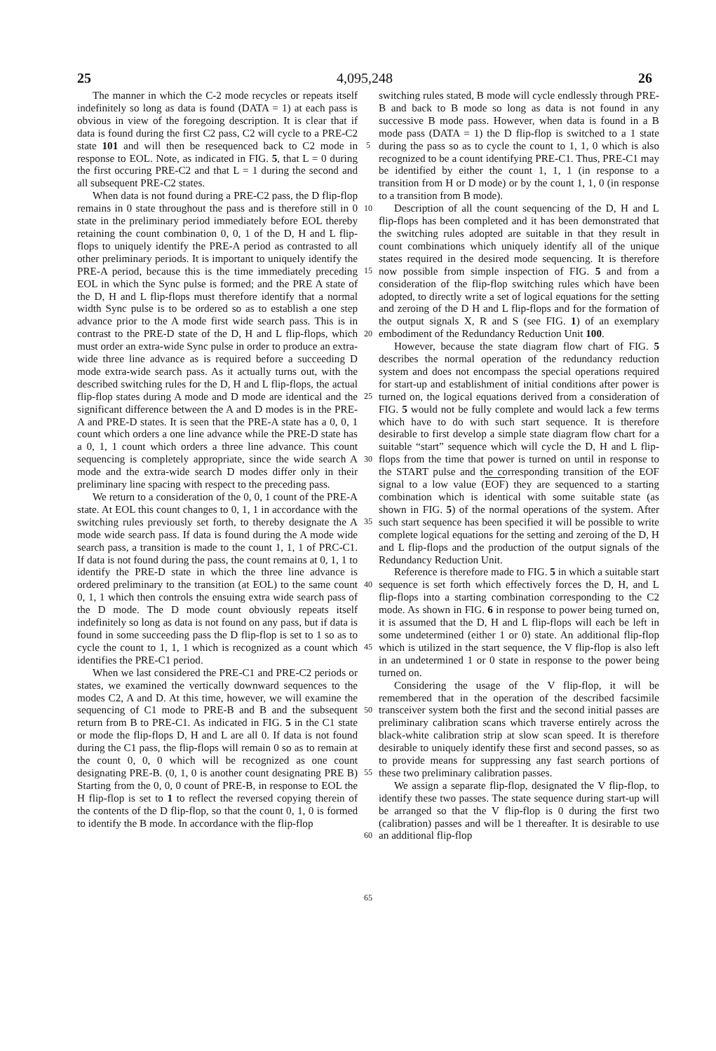25 4,095,248 26
The manner in which the C-2 mode recycles or repeats itself indefinitely so long as data is found (DATA = 1) at each pass is obvious in view of the foregoing description. It is clear that if data is found during the first C2 pass, C2 will cycle to a PRE-C2 state 101 and will then be resequenced back to C2 mode in response to EOL. Note, as indicated in FIG. 5, that L = 0 during the first occuring PRE-C2 and that L = 1 during the second and all subsequent PRE-C2 states.
When data is not found during a PRE-C2 pass, the D flip-flop remains in 0 state throughout the pass and is therefore still in 0 state in the preliminary period immediately before EOL thereby retaining the count combination 0, 0, 1 of the D, H and L flip-flops to uniquely identify the PRE-A period as contrasted to all other preliminary periods. It is important to uniquely identify the PRE-A period, because this is the time immediately preceding EOL in which the Sync pulse is formed; and the PRE A state of the D, H and L flip-flops must therefore identify that a normal width Sync pulse is to be ordered so as to establish a one step advance prior to the A mode first wide search pass. This is in contrast to the PRE-D state of the D, H and L flip-flops, which must order an extra-wide Sync pulse in order to produce an extra-wide three line advance as is required before a succeeding D mode extra-wide search pass. As it actually turns out, with the described switching rules for the D, H and L flip-flops, the actual flip-flop states during A mode and D mode are identical and the significant difference between the A and D modes is in the PRE-A and PRE-D states. It is seen that the PRE-A state has a 0, 0, 1 count which orders a one line advance while the PRE-D state has a 0, 1, 1 count which orders a three line advance. This count sequencing is completely appropriate, since the wide search A mode and the extra-wide search D modes differ only in their preliminary line spacing with respect to the preceding pass.
We return to a consideration of the 0, 0, 1 count of the PRE-A state. At EOL this count changes to 0, 1, 1 in accordance with the switching rules previously set forth, to thereby designate the A mode wide search pass. If data is found during the A mode wide search pass, a transition is made to the count 1, 1, 1 of PRC-C1. If data is not found during the pass, the count remains at 0, 1, 1 to identify the PRE-D state in which the three line advance is ordered preliminary to the transition (at EOL) to the same count 0, 1, 1 which then controls the ensuing extra wide search pass of the D mode. The D mode count obviously repeats itself indefinitely so long as data is not found on any pass, but if data is found in some succeeding pass the D flip-flop is set to 1 so as to cycle the count to 1, 1, 1 which is recognized as a count which identifies the PRE-C1 period.
When we last considered the PRE-C1 and PRE-C2 periods or states, we examined the vertically downward sequences to the modes C2, A and D. At this time, however, we will examine the sequencing of C1 mode to PRE-B and B and the subsequent return from B to PRE-C1. As indicated in FIG. 5 in the C1 state or mode the flip-flops D, H and L are all 0. If data is not found during the C1 pass, the flip-flops will remain 0 so as to remain at the count 0, 0, 0 which will be recognized as one count designating PRE-B. (0, 1, 0 is another count designating PRE B) Starting from the 0, 0, 0 count of PRE-B, in response to EOL the H flip-flop is set to 1 to reflect the reversed copying therein of the contents of the D flip-flop, so that the count 0, 1, 0 is formed to identify the B mode. In accordance with the flip-flop
5
10
15
20
25
30
35
40
45
50
55
60
65
switching rules stated, B mode will cycle endlessly through PRE-B and back to B mode so long as data is not found in any successive B mode pass. However, when data is found in a B mode pass (DATA = 1) the D flip-flop is switched to a 1 state during the pass so as to cycle the count to 1, 1, 0 which is also recognized to be a count identifying PRE-C1. Thus, PRE-C1 may be identified by either the count 1, 1, 1 (in response to a transition from H or D mode) or by the count 1, 1, 0 (in response to a transition from B mode).
Description of all the count sequencing of the D, H and L flip-flops has been completed and it has been demonstrated that the switching rules adopted are suitable in that they result in count combinations which uniquely identify all of the unique states required in the desired mode sequencing. It is therefore now possible from simple inspection of FIG. 5 and from a consideration of the flip-flop switching rules which have been adopted, to directly write a set of logical equations for the setting and zeroing of the D H and L flip-flops and for the formation of the output signals X, R and S (see FIG. 1) of an exemplary embodiment of the Redundancy Reduction Unit 100.
However, because the state diagram flow chart of FIG. 5 describes the normal operation of the redundancy reduction system and does not encompass the special operations required for start-up and establishment of initial conditions after power is turned on, the logical equations derived from a consideration of FIG. 5 would not be fully complete and would lack a few terms which have to do with such start sequence. It is therefore desirable to first develop a simple state diagram flow chart for a suitable “start” sequence which will cycle the D, H and L flip-flops from the time that power is turned on until in response to the START pulse and the corresponding transition of the EOF signal to a low value (EOF) they are sequenced to a starting combination which is identical with some suitable state (as shown in FIG. 5) of the normal operations of the system. After such start sequence has been specified it will be possible to write complete logical equations for the setting and zeroing of the D, H and L flip-flops and the production of the output signals of the Redundancy Reduction Unit.
Reference is therefore made to FIG. 5 in which a suitable start sequence is set forth which effectively forces the D, H, and L flip-flops into a starting combination corresponding to the C2 mode. As shown in FIG. 6 in response to power being turned on, it is assumed that the D, H and L flip-flops will each be left in some undetermined (either 1 or 0) state. An additional flip-flop which is utilized in the start sequence, the V flip-flop is also left in an undetermined 1 or 0 state in response to the power being turned on.
Considering the usage of the V flip-flop, it will be remembered that in the operation of the described facsimile transceiver system both the first and the second initial passes are preliminary calibration scans which traverse entirely across the black-white calibration strip at slow scan speed. It is therefore desirable to uniquely identify these first and second passes, so as to provide means for suppressing any fast search portions of these two preliminary calibration passes.
We assign a separate flip-flop, designated the V flip-flop, to identify these two passes. The state sequence during start-up will be arranged so that the V flip-flop is 0 during the first two (calibration) passes and will be 1 thereafter. It is desirable to use an additional flip-flop